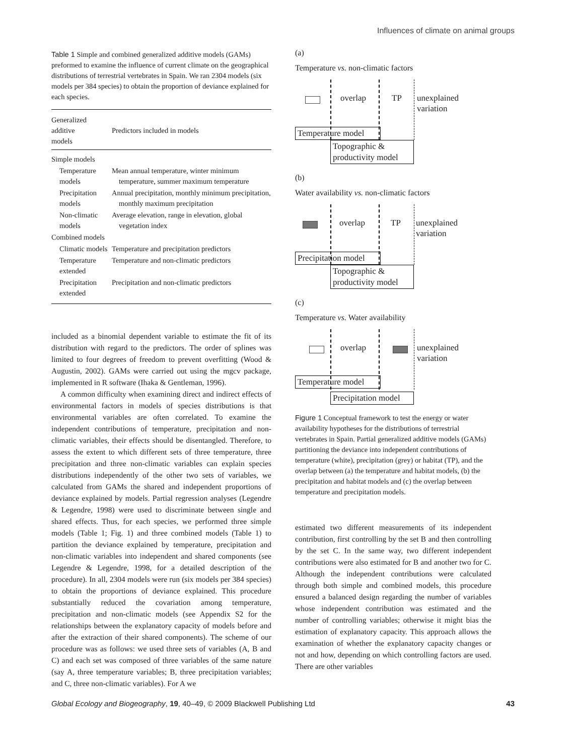Influences of climate on animal groups
Table 1 Simple and combined generalized additive models (GAMs) preformed to examine the influence of current climate on the geographical distributions of terrestrial vertebrates in Spain. We ran 2304 models (six models per 384 species) to obtain the proportion of deviance explained for each species.
| Generalized additive models | Predictors included in models |
| --- | --- |
| Simple models | |
| Temperature models | Mean annual temperature, winter minimum temperature, summer maximum temperature |
| Precipitation models | Annual precipitation, monthly minimum precipitation, monthly maximum precipitation |
| Non-climatic models | Average elevation, range in elevation, global vegetation index |
| Combined models | |
| Climatic models | Temperature and precipitation predictors |
| Temperature extended | Temperature and non-climatic predictors |
| Precipitation extended | Precipitation and non-climatic predictors |
included as a binomial dependent variable to estimate the fit of its distribution with regard to the predictors. The order of splines was limited to four degrees of freedom to prevent overfitting (Wood & Augustin, 2002). GAMs were carried out using the mgcv package, implemented in R software (Ihaka & Gentleman, 1996).
A common difficulty when examining direct and indirect effects of environmental factors in models of species distributions is that environmental variables are often correlated. To examine the independent contributions of temperature, precipitation and non-climatic variables, their effects should be disentangled. Therefore, to assess the extent to which different sets of three temperature, three precipitation and three non-climatic variables can explain species distributions independently of the other two sets of variables, we calculated from GAMs the shared and independent proportions of deviance explained by models. Partial regression analyses (Legendre & Legendre, 1998) were used to discriminate between single and shared effects. Thus, for each species, we performed three simple models (Table 1; Fig. 1) and three combined models (Table 1) to partition the deviance explained by temperature, precipitation and non-climatic variables into independent and shared components (see Legendre & Legendre, 1998, for a detailed description of the procedure). In all, 2304 models were run (six models per 384 species) to obtain the proportions of deviance explained. This procedure substantially reduced the covariation among temperature, precipitation and non-climatic models (see Appendix S2 for the relationships between the explanatory capacity of models before and after the extraction of their shared components). The scheme of our procedure was as follows: we used three sets of variables (A, B and C) and each set was composed of three variables of the same nature (say A, three temperature variables; B, three precipitation variables; and C, three non-climatic variables). For A we
(a)
Temperature vs. non-climatic factors
overlap TP
unexplained
variation
Temperature model
Topographic &
productivity model
(b)
Water availability vs. non-climatic factors
overlap TP
unexplained
variation
Precipitation model
Topographic &
productivity model
(c)
Temperature vs. Water availability
overlap
unexplained
variation
Temperature model
Precipitation model
Figure 1 Conceptual framework to test the energy or water availability hypotheses for the distributions of terrestrial vertebrates in Spain. Partial generalized additive models (GAMs) partitioning the deviance into independent contributions of temperature (white), precipitation (grey) or habitat (TP), and the overlap between (a) the temperature and habitat models, (b) the precipitation and habitat models and (c) the overlap between temperature and precipitation models.
estimated two different measurements of its independent contribution, first controlling by the set B and then controlling by the set C. In the same way, two different independent contributions were also estimated for B and another two for C. Although the independent contributions were calculated through both simple and combined models, this procedure ensured a balanced design regarding the number of variables whose independent contribution was estimated and the number of controlling variables; otherwise it might bias the estimation of explanatory capacity. This approach allows the examination of whether the explanatory capacity changes or not and how, depending on which controlling factors are used. There are other variables
Global Ecology and Biogeography, 19, 40–49, © 2009 Blackwell Publishing Ltd 43